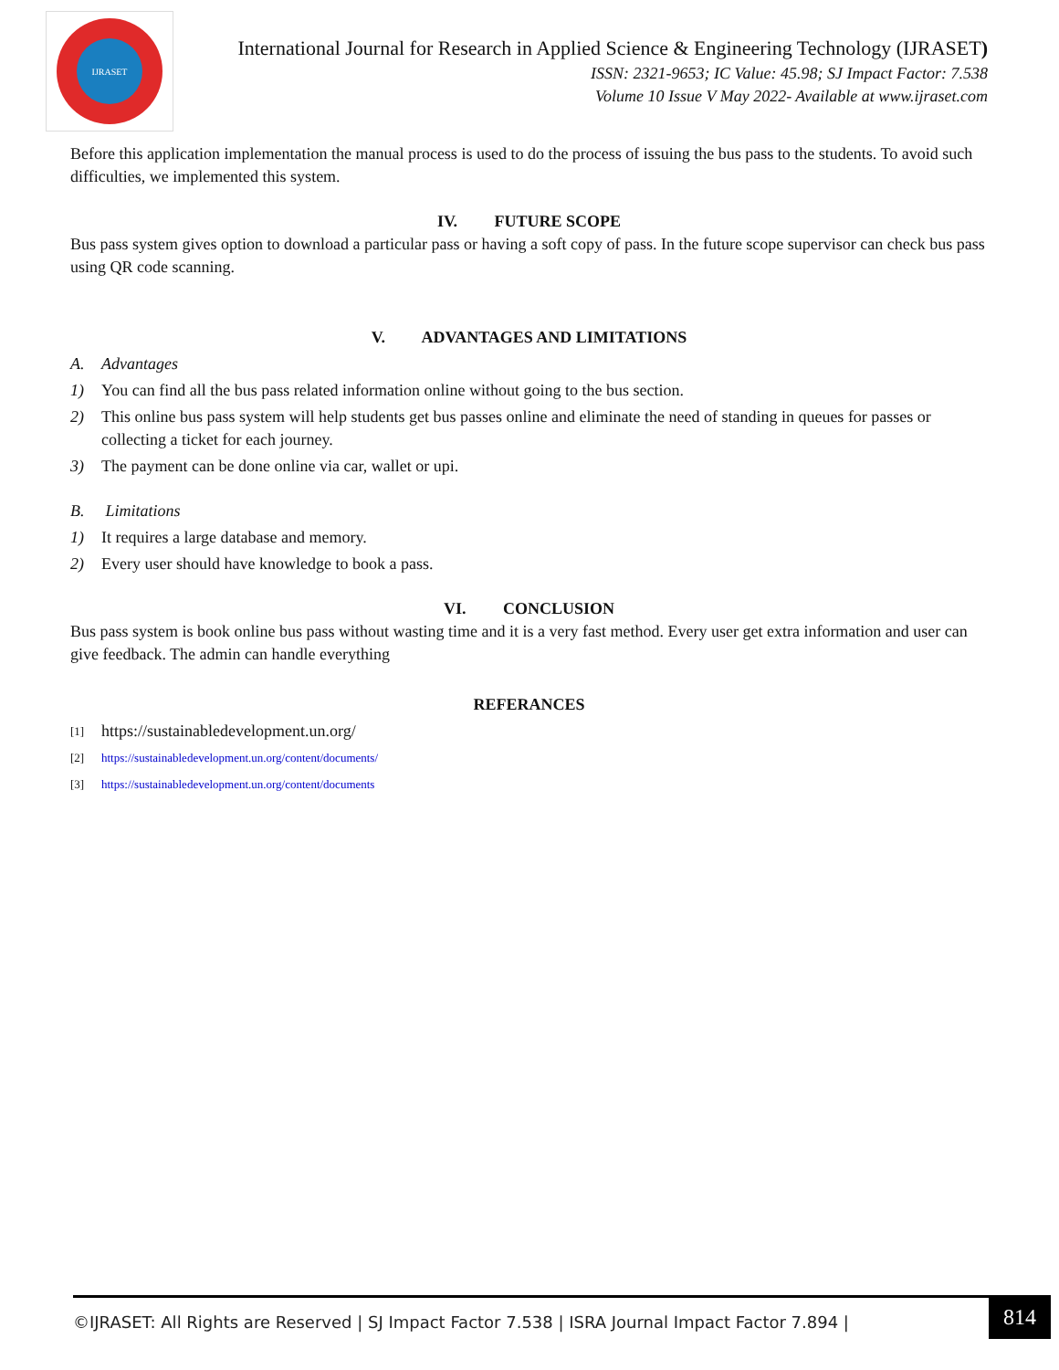IJRASET
International Journal for Research in Applied Science & Engineering Technology (IJRASET)
ISSN: 2321-9653; IC Value: 45.98; SJ Impact Factor: 7.538
Volume 10 Issue V May 2022- Available at www.ijraset.com
Before this application implementation the manual process is used to do the process of issuing the bus pass to the students. To avoid such difficulties, we implemented this system.
IV. FUTURE SCOPE
Bus pass system gives option to download a particular pass or having a soft copy of pass. In the future scope supervisor can check bus pass using QR code scanning.
V. ADVANTAGES AND LIMITATIONS
A. Advantages
1) You can find all the bus pass related information online without going to the bus section.
2) This online bus pass system will help students get bus passes online and eliminate the need of standing in queues for passes or collecting a ticket for each journey.
3) The payment can be done online via car, wallet or upi.
B. Limitations
1) It requires a large database and memory.
2) Every user should have knowledge to book a pass.
VI. CONCLUSION
Bus pass system is book online bus pass without wasting time and it is a very fast method. Every user get extra information and user can give feedback. The admin can handle everything
REFERANCES
[1] https://sustainabledevelopment.un.org/
[2] https://sustainabledevelopment.un.org/content/documents/
[3] https://sustainabledevelopment.un.org/content/documents
©IJRASET: All Rights are Reserved | SJ Impact Factor 7.538 | ISRA Journal Impact Factor 7.894 |
814